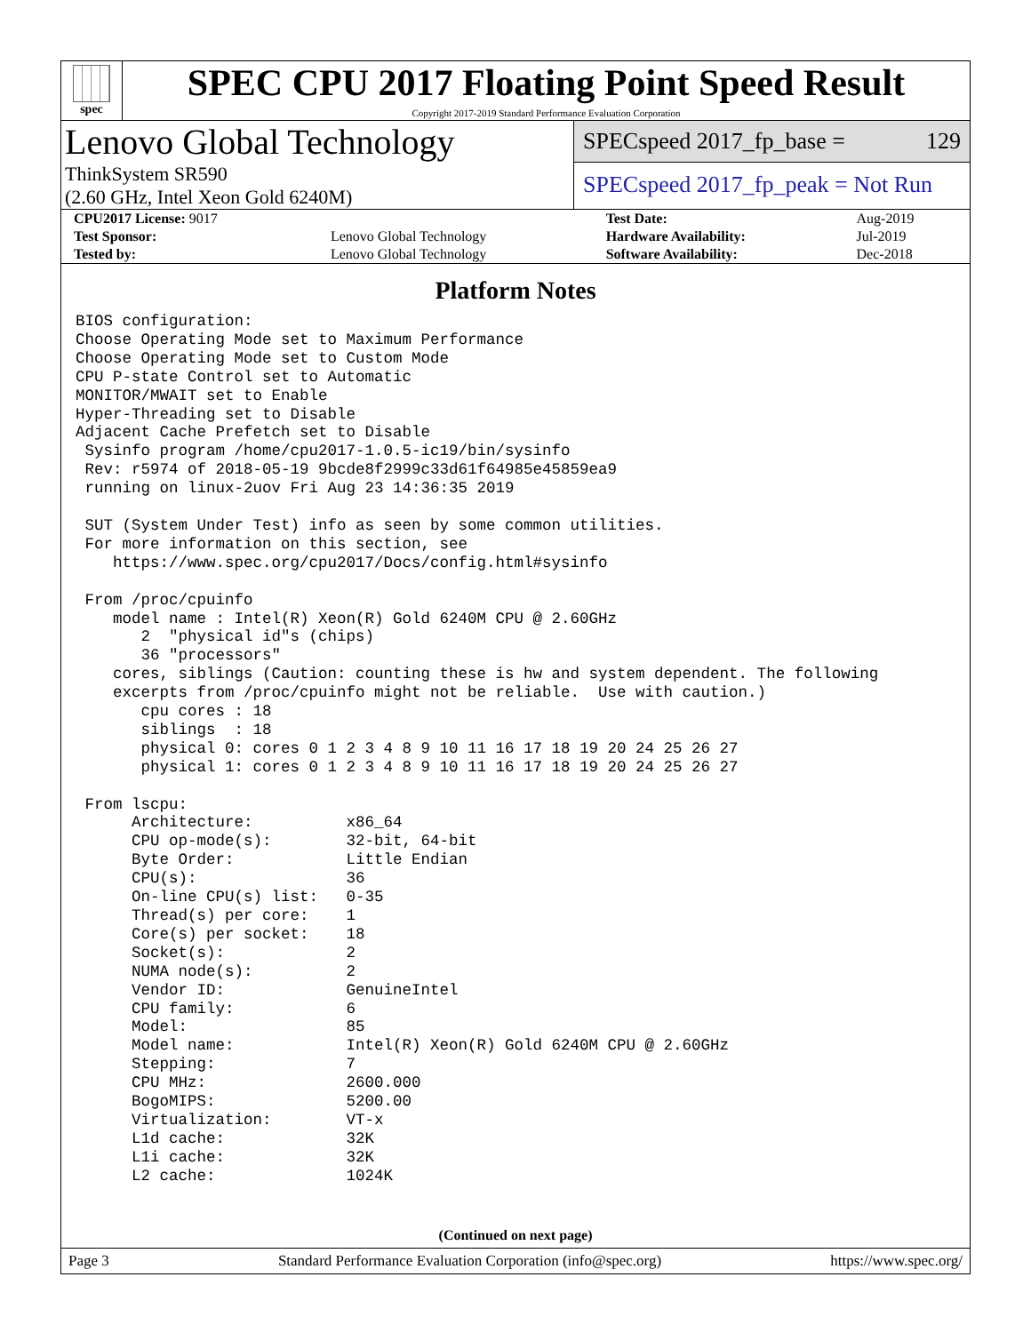spec
SPEC CPU 2017 Floating Point Speed Result
Copyright 2017-2019 Standard Performance Evaluation Corporation
Lenovo Global Technology
ThinkSystem SR590
(2.60 GHz, Intel Xeon Gold 6240M)
SPECspeed 2017_fp_base = 129
SPECspeed 2017_fp_peak = Not Run
| CPU2017 License: 9017 | | Test Date: | Aug-2019 |
| Test Sponsor: | Lenovo Global Technology | Hardware Availability: | Jul-2019 |
| Tested by: | Lenovo Global Technology | Software Availability: | Dec-2018 |
Platform Notes
BIOS configuration:
Choose Operating Mode set to Maximum Performance
Choose Operating Mode set to Custom Mode
CPU P-state Control set to Automatic
MONITOR/MWAIT set to Enable
Hyper-Threading set to Disable
Adjacent Cache Prefetch set to Disable
 Sysinfo program /home/cpu2017-1.0.5-ic19/bin/sysinfo
 Rev: r5974 of 2018-05-19 9bcde8f2999c33d61f64985e45859ea9
 running on linux-2uov Fri Aug 23 14:36:35 2019

 SUT (System Under Test) info as seen by some common utilities.
 For more information on this section, see
    https://www.spec.org/cpu2017/Docs/config.html#sysinfo

 From /proc/cpuinfo
    model name : Intel(R) Xeon(R) Gold 6240M CPU @ 2.60GHz
       2  "physical id"s (chips)
       36 "processors"
    cores, siblings (Caution: counting these is hw and system dependent. The following
    excerpts from /proc/cpuinfo might not be reliable.  Use with caution.)
       cpu cores : 18
       siblings  : 18
       physical 0: cores 0 1 2 3 4 8 9 10 11 16 17 18 19 20 24 25 26 27
       physical 1: cores 0 1 2 3 4 8 9 10 11 16 17 18 19 20 24 25 26 27

 From lscpu:
      Architecture:          x86_64
      CPU op-mode(s):        32-bit, 64-bit
      Byte Order:            Little Endian
      CPU(s):                36
      On-line CPU(s) list:   0-35
      Thread(s) per core:    1
      Core(s) per socket:    18
      Socket(s):             2
      NUMA node(s):          2
      Vendor ID:             GenuineIntel
      CPU family:            6
      Model:                 85
      Model name:            Intel(R) Xeon(R) Gold 6240M CPU @ 2.60GHz
      Stepping:              7
      CPU MHz:               2600.000
      BogoMIPS:              5200.00
      Virtualization:        VT-x
      L1d cache:             32K
      L1i cache:             32K
      L2 cache:              1024K
(Continued on next page)
Page 3 Standard Performance Evaluation Corporation (info@spec.org) https://www.spec.org/